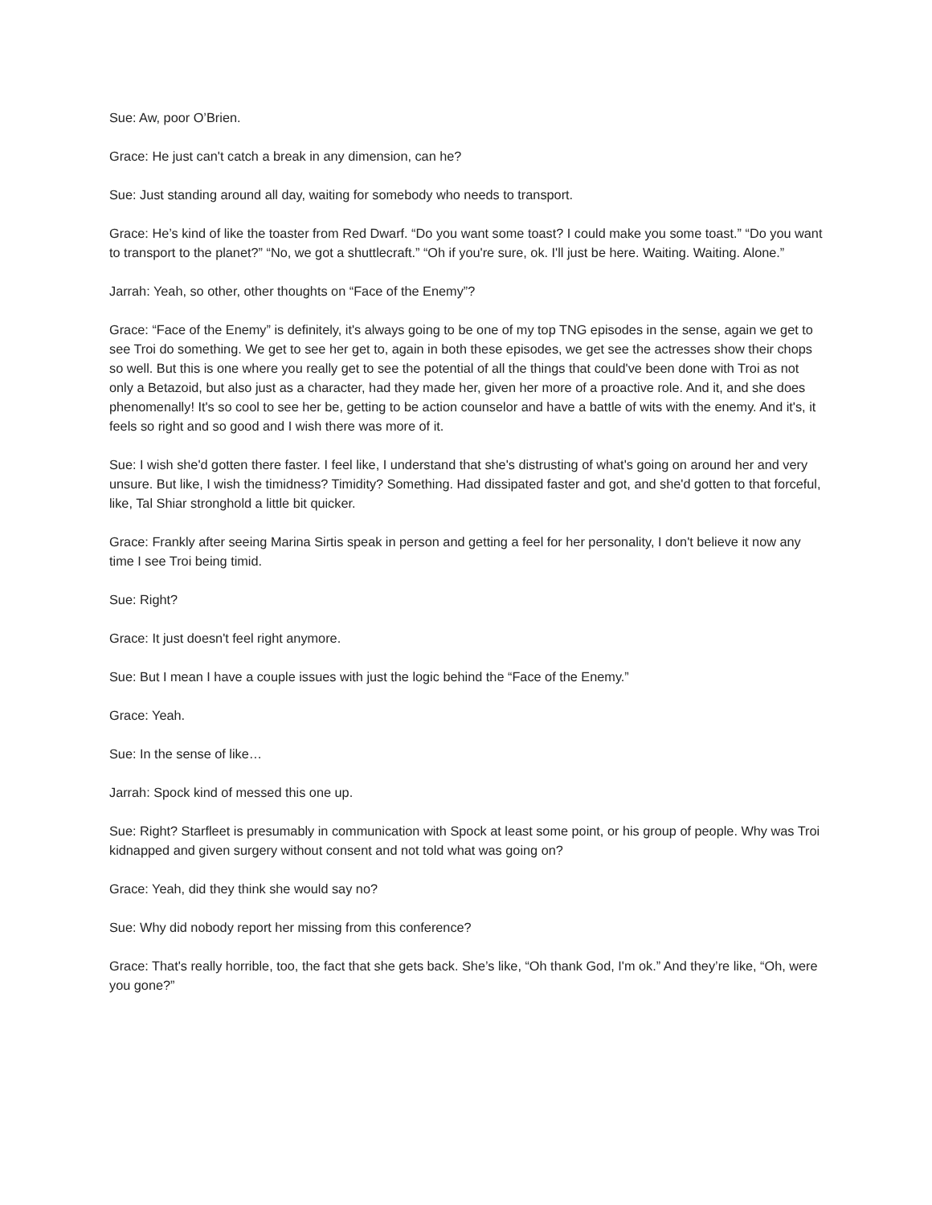Sue: Aw, poor O’Brien.
Grace: He just can't catch a break in any dimension, can he?
Sue: Just standing around all day, waiting for somebody who needs to transport.
Grace: He’s kind of like the toaster from Red Dwarf. “Do you want some toast? I could make you some toast.” “Do you want to transport to the planet?” “No, we got a shuttlecraft.” “Oh if you're sure, ok. I'll just be here. Waiting. Waiting. Alone.”
Jarrah: Yeah, so other, other thoughts on “Face of the Enemy”?
Grace: “Face of the Enemy” is definitely, it's always going to be one of my top TNG episodes in the sense, again we get to see Troi do something. We get to see her get to, again in both these episodes, we get see the actresses show their chops so well. But this is one where you really get to see the potential of all the things that could've been done with Troi as not only a Betazoid, but also just as a character, had they made her, given her more of a proactive role. And it, and she does phenomenally! It's so cool to see her be, getting to be action counselor and have a battle of wits with the enemy. And it's, it feels so right and so good and I wish there was more of it.
Sue: I wish she'd gotten there faster. I feel like, I understand that she's distrusting of what's going on around her and very unsure. But like, I wish the timidness? Timidity? Something. Had dissipated faster and got, and she'd gotten to that forceful, like, Tal Shiar stronghold a little bit quicker.
Grace: Frankly after seeing Marina Sirtis speak in person and getting a feel for her personality, I don't believe it now any time I see Troi being timid.
Sue: Right?
Grace: It just doesn't feel right anymore.
Sue: But I mean I have a couple issues with just the logic behind the “Face of the Enemy.”
Grace: Yeah.
Sue: In the sense of like…
Jarrah: Spock kind of messed this one up.
Sue: Right? Starfleet is presumably in communication with Spock at least some point, or his group of people. Why was Troi kidnapped and given surgery without consent and not told what was going on?
Grace: Yeah, did they think she would say no?
Sue: Why did nobody report her missing from this conference?
Grace: That's really horrible, too, the fact that she gets back. She’s like, “Oh thank God, I'm ok.” And they’re like, “Oh, were you gone?”